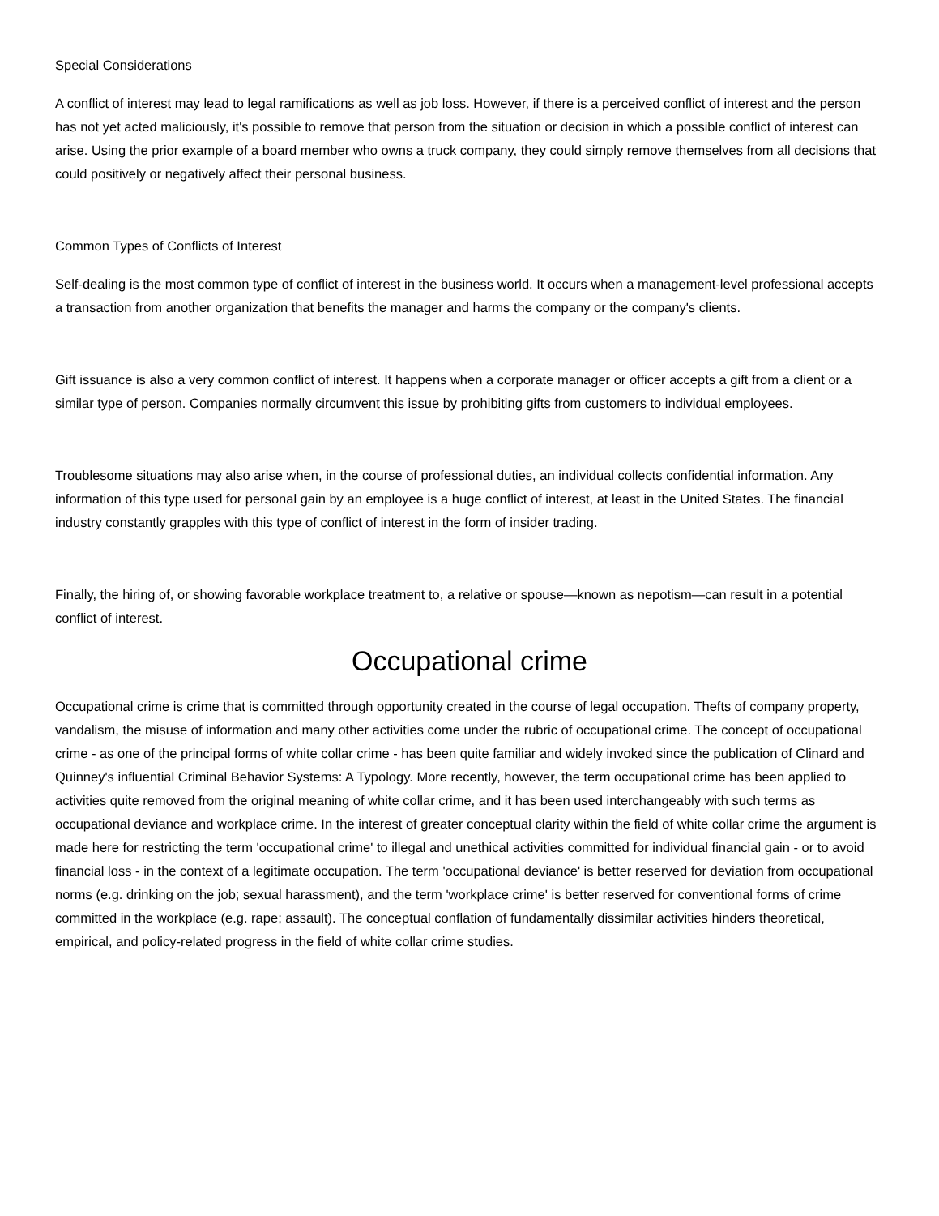Special Considerations
A conflict of interest may lead to legal ramifications as well as job loss. However, if there is a perceived conflict of interest and the person has not yet acted maliciously, it's possible to remove that person from the situation or decision in which a possible conflict of interest can arise. Using the prior example of a board member who owns a truck company, they could simply remove themselves from all decisions that could positively or negatively affect their personal business.
Common Types of Conflicts of Interest
Self-dealing is the most common type of conflict of interest in the business world. It occurs when a management-level professional accepts a transaction from another organization that benefits the manager and harms the company or the company's clients.
Gift issuance is also a very common conflict of interest. It happens when a corporate manager or officer accepts a gift from a client or a similar type of person. Companies normally circumvent this issue by prohibiting gifts from customers to individual employees.
Troublesome situations may also arise when, in the course of professional duties, an individual collects confidential information. Any information of this type used for personal gain by an employee is a huge conflict of interest, at least in the United States. The financial industry constantly grapples with this type of conflict of interest in the form of insider trading.
Finally, the hiring of, or showing favorable workplace treatment to, a relative or spouse—known as nepotism—can result in a potential conflict of interest.
Occupational crime
Occupational crime is crime that is committed through opportunity created in the course of legal occupation. Thefts of company property, vandalism, the misuse of information and many other activities come under the rubric of occupational crime. The concept of occupational crime - as one of the principal forms of white collar crime - has been quite familiar and widely invoked since the publication of Clinard and Quinney's influential Criminal Behavior Systems: A Typology. More recently, however, the term occupational crime has been applied to activities quite removed from the original meaning of white collar crime, and it has been used interchangeably with such terms as occupational deviance and workplace crime. In the interest of greater conceptual clarity within the field of white collar crime the argument is made here for restricting the term 'occupational crime' to illegal and unethical activities committed for individual financial gain - or to avoid financial loss - in the context of a legitimate occupation. The term 'occupational deviance' is better reserved for deviation from occupational norms (e.g. drinking on the job; sexual harassment), and the term 'workplace crime' is better reserved for conventional forms of crime committed in the workplace (e.g. rape; assault). The conceptual conflation of fundamentally dissimilar activities hinders theoretical, empirical, and policy-related progress in the field of white collar crime studies.